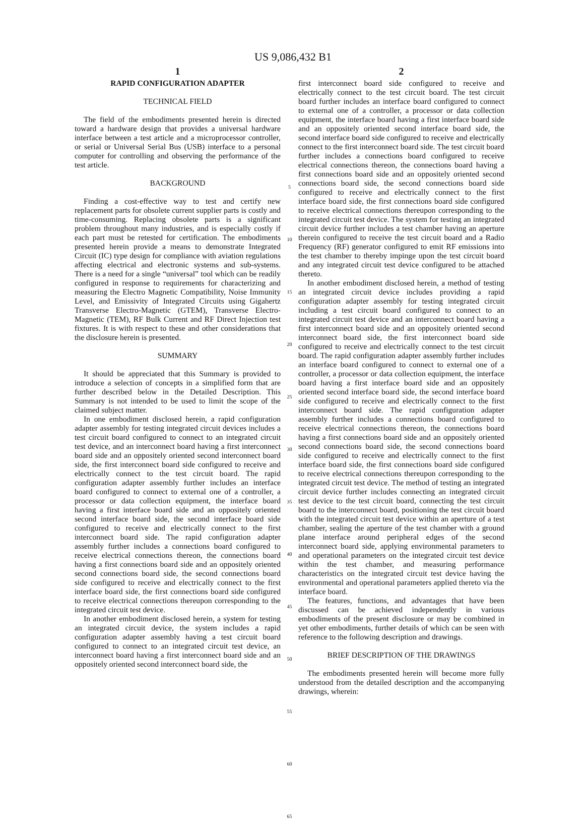US 9,086,432 B1
1
RAPID CONFIGURATION ADAPTER
TECHNICAL FIELD
The field of the embodiments presented herein is directed toward a hardware design that provides a universal hardware interface between a test article and a microprocessor controller, or serial or Universal Serial Bus (USB) interface to a personal computer for controlling and observing the performance of the test article.
BACKGROUND
Finding a cost-effective way to test and certify new replacement parts for obsolete current supplier parts is costly and time-consuming. Replacing obsolete parts is a significant problem throughout many industries, and is especially costly if each part must be retested for certification. The embodiments presented herein provide a means to demonstrate Integrated Circuit (IC) type design for compliance with aviation regulations affecting electrical and electronic systems and sub-systems. There is a need for a single “universal” tool which can be readily configured in response to requirements for characterizing and measuring the Electro Magnetic Compatibility, Noise Immunity Level, and Emissivity of Integrated Circuits using Gigahertz Transverse Electro-Magnetic (GTEM), Transverse Electro-Magnetic (TEM), RF Bulk Current and RF Direct Injection test fixtures. It is with respect to these and other considerations that the disclosure herein is presented.
SUMMARY
It should be appreciated that this Summary is provided to introduce a selection of concepts in a simplified form that are further described below in the Detailed Description. This Summary is not intended to be used to limit the scope of the claimed subject matter.
In one embodiment disclosed herein, a rapid configuration adapter assembly for testing integrated circuit devices includes a test circuit board configured to connect to an integrated circuit test device, and an interconnect board having a first interconnect board side and an oppositely oriented second interconnect board side, the first interconnect board side configured to receive and electrically connect to the test circuit board. The rapid configuration adapter assembly further includes an interface board configured to connect to external one of a controller, a processor or data collection equipment, the interface board having a first interface board side and an oppositely oriented second interface board side, the second interface board side configured to receive and electrically connect to the first interconnect board side. The rapid configuration adapter assembly further includes a connections board configured to receive electrical connections thereon, the connections board having a first connections board side and an oppositely oriented second connections board side, the second connections board side configured to receive and electrically connect to the first interface board side, the first connections board side configured to receive electrical connections thereupon corresponding to the integrated circuit test device.
In another embodiment disclosed herein, a system for testing an integrated circuit device, the system includes a rapid configuration adapter assembly having a test circuit board configured to connect to an integrated circuit test device, an interconnect board having a first interconnect board side and an oppositely oriented second interconnect board side, the
5
10
15
20
25
30
35
40
45
50
55
60
65
2
first interconnect board side configured to receive and electrically connect to the test circuit board. The test circuit board further includes an interface board configured to connect to external one of a controller, a processor or data collection equipment, the interface board having a first interface board side and an oppositely oriented second interface board side, the second interface board side configured to receive and electrically connect to the first interconnect board side. The test circuit board further includes a connections board configured to receive electrical connections thereon, the connections board having a first connections board side and an oppositely oriented second connections board side, the second connections board side configured to receive and electrically connect to the first interface board side, the first connections board side configured to receive electrical connections thereupon corresponding to the integrated circuit test device. The system for testing an integrated circuit device further includes a test chamber having an aperture therein configured to receive the test circuit board and a Radio Frequency (RF) generator configured to emit RF emissions into the test chamber to thereby impinge upon the test circuit board and any integrated circuit test device configured to be attached thereto.
In another embodiment disclosed herein, a method of testing an integrated circuit device includes providing a rapid configuration adapter assembly for testing integrated circuit including a test circuit board configured to connect to an integrated circuit test device and an interconnect board having a first interconnect board side and an oppositely oriented second interconnect board side, the first interconnect board side configured to receive and electrically connect to the test circuit board. The rapid configuration adapter assembly further includes an interface board configured to connect to external one of a controller, a processor or data collection equipment, the interface board having a first interface board side and an oppositely oriented second interface board side, the second interface board side configured to receive and electrically connect to the first interconnect board side. The rapid configuration adapter assembly further includes a connections board configured to receive electrical connections thereon, the connections board having a first connections board side and an oppositely oriented second connections board side, the second connections board side configured to receive and electrically connect to the first interface board side, the first connections board side configured to receive electrical connections thereupon corresponding to the integrated circuit test device. The method of testing an integrated circuit device further includes connecting an integrated circuit test device to the test circuit board, connecting the test circuit board to the interconnect board, positioning the test circuit board with the integrated circuit test device within an aperture of a test chamber, sealing the aperture of the test chamber with a ground plane interface around peripheral edges of the second interconnect board side, applying environmental parameters to and operational parameters on the integrated circuit test device within the test chamber, and measuring performance characteristics on the integrated circuit test device having the environmental and operational parameters applied thereto via the interface board.
The features, functions, and advantages that have been discussed can be achieved independently in various embodiments of the present disclosure or may be combined in yet other embodiments, further details of which can be seen with reference to the following description and drawings.
BRIEF DESCRIPTION OF THE DRAWINGS
The embodiments presented herein will become more fully understood from the detailed description and the accompanying drawings, wherein: